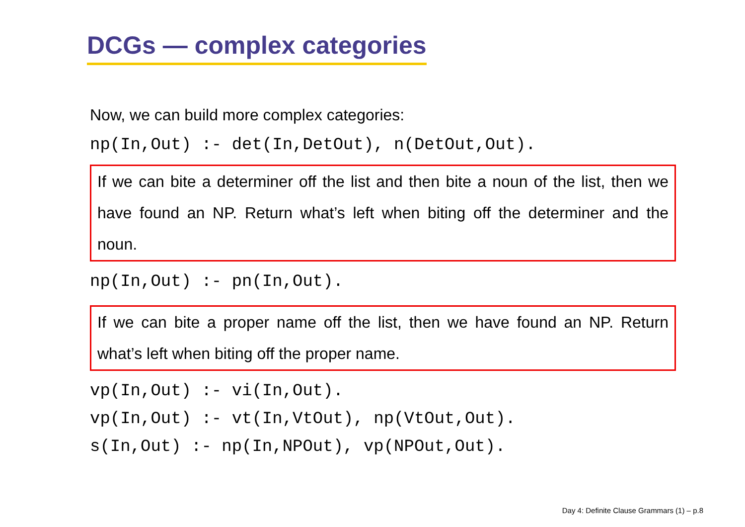DCGs — complex categories
Now, we can build more complex categories:
np(In,Out) :- det(In,DetOut), n(DetOut,Out).
If we can bite a determiner off the list and then bite a noun of the list, then we have found an NP. Return what’s left when biting off the determiner and the noun.
np(In,Out) :- pn(In,Out).
If we can bite a proper name off the list, then we have found an NP. Return what’s left when biting off the proper name.
vp(In,Out) :- vi(In,Out).
vp(In,Out) :- vt(In,VtOut), np(VtOut,Out).
s(In,Out) :- np(In,NPOut), vp(NPOut,Out).
Day 4: Definite Clause Grammars (1) – p.8